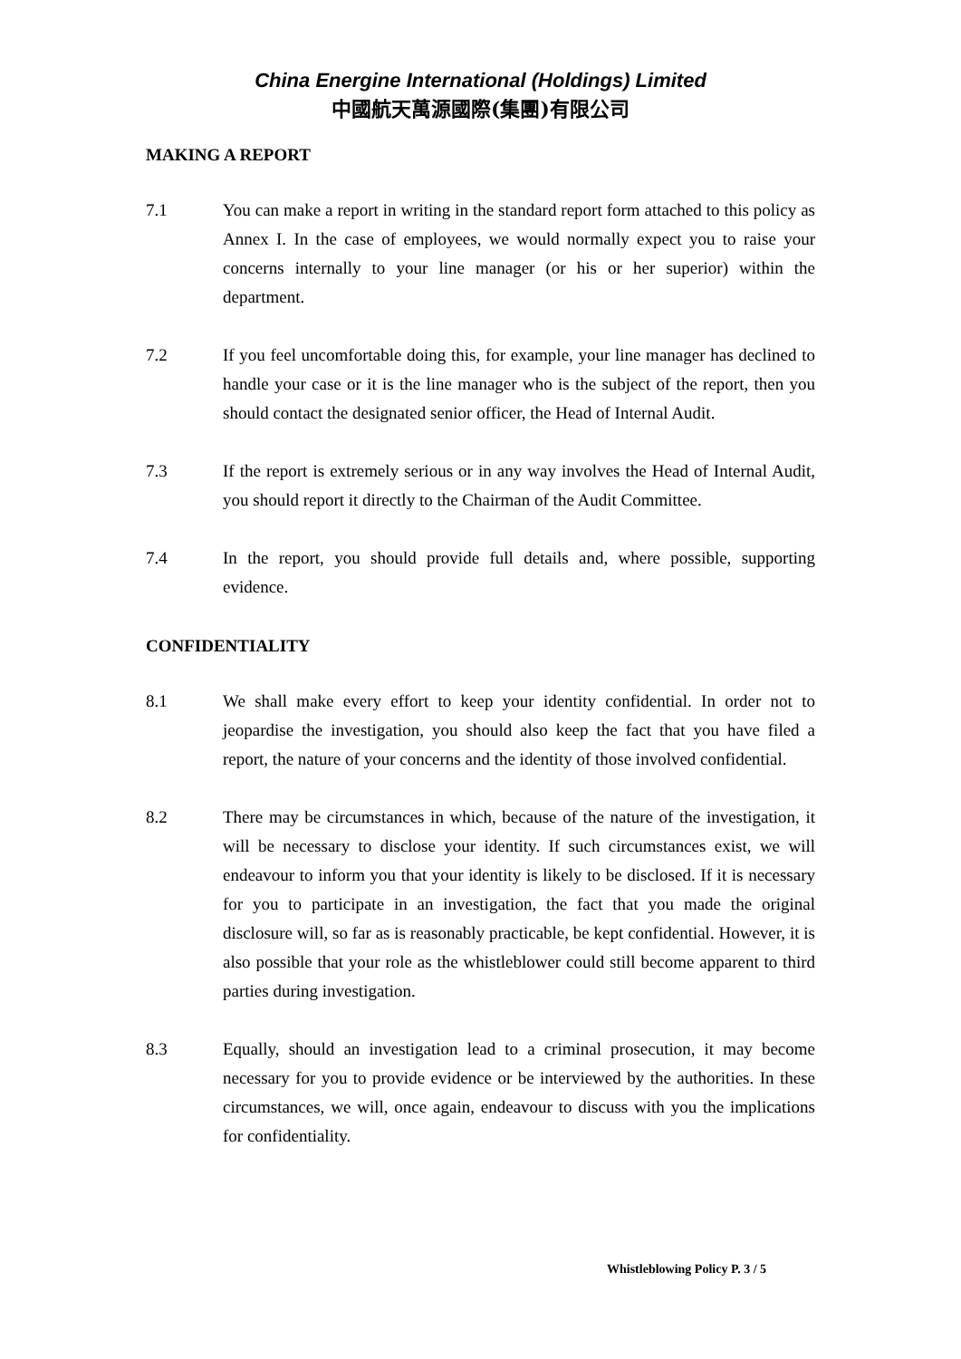China Energine International (Holdings) Limited
中國航天萬源國際(集團)有限公司
MAKING A REPORT
7.1 You can make a report in writing in the standard report form attached to this policy as Annex I. In the case of employees, we would normally expect you to raise your concerns internally to your line manager (or his or her superior) within the department.
7.2 If you feel uncomfortable doing this, for example, your line manager has declined to handle your case or it is the line manager who is the subject of the report, then you should contact the designated senior officer, the Head of Internal Audit.
7.3 If the report is extremely serious or in any way involves the Head of Internal Audit, you should report it directly to the Chairman of the Audit Committee.
7.4 In the report, you should provide full details and, where possible, supporting evidence.
CONFIDENTIALITY
8.1 We shall make every effort to keep your identity confidential. In order not to jeopardise the investigation, you should also keep the fact that you have filed a report, the nature of your concerns and the identity of those involved confidential.
8.2 There may be circumstances in which, because of the nature of the investigation, it will be necessary to disclose your identity. If such circumstances exist, we will endeavour to inform you that your identity is likely to be disclosed. If it is necessary for you to participate in an investigation, the fact that you made the original disclosure will, so far as is reasonably practicable, be kept confidential. However, it is also possible that your role as the whistleblower could still become apparent to third parties during investigation.
8.3 Equally, should an investigation lead to a criminal prosecution, it may become necessary for you to provide evidence or be interviewed by the authorities. In these circumstances, we will, once again, endeavour to discuss with you the implications for confidentiality.
Whistleblowing Policy P. 3 / 5